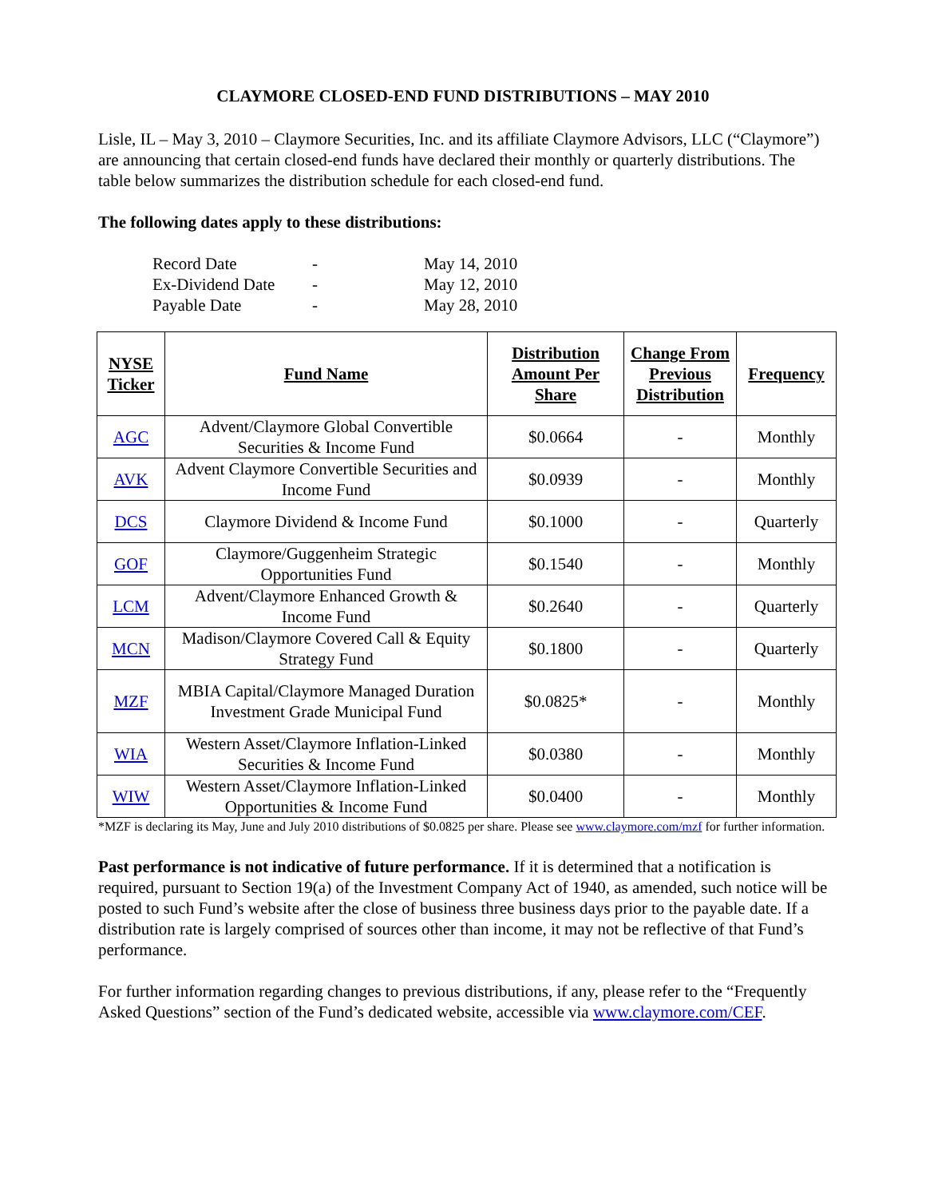CLAYMORE CLOSED-END FUND DISTRIBUTIONS – MAY 2010
Lisle, IL – May 3, 2010 – Claymore Securities, Inc. and its affiliate Claymore Advisors, LLC (“Claymore”) are announcing that certain closed-end funds have declared their monthly or quarterly distributions. The table below summarizes the distribution schedule for each closed-end fund.
The following dates apply to these distributions:
| Record Date | - | May 14, 2010 |
| Ex-Dividend Date | - | May 12, 2010 |
| Payable Date | - | May 28, 2010 |
| NYSE Ticker | Fund Name | Distribution Amount Per Share | Change From Previous Distribution | Frequency |
| --- | --- | --- | --- | --- |
| AGC | Advent/Claymore Global Convertible Securities & Income Fund | $0.0664 | - | Monthly |
| AVK | Advent Claymore Convertible Securities and Income Fund | $0.0939 | - | Monthly |
| DCS | Claymore Dividend & Income Fund | $0.1000 | - | Quarterly |
| GOF | Claymore/Guggenheim Strategic Opportunities Fund | $0.1540 | - | Monthly |
| LCM | Advent/Claymore Enhanced Growth & Income Fund | $0.2640 | - | Quarterly |
| MCN | Madison/Claymore Covered Call & Equity Strategy Fund | $0.1800 | - | Quarterly |
| MZF | MBIA Capital/Claymore Managed Duration Investment Grade Municipal Fund | $0.0825* | - | Monthly |
| WIA | Western Asset/Claymore Inflation-Linked Securities & Income Fund | $0.0380 | - | Monthly |
| WIW | Western Asset/Claymore Inflation-Linked Opportunities & Income Fund | $0.0400 | - | Monthly |
*MZF is declaring its May, June and July 2010 distributions of $0.0825 per share. Please see www.claymore.com/mzf for further information.
Past performance is not indicative of future performance. If it is determined that a notification is required, pursuant to Section 19(a) of the Investment Company Act of 1940, as amended, such notice will be posted to such Fund’s website after the close of business three business days prior to the payable date. If a distribution rate is largely comprised of sources other than income, it may not be reflective of that Fund’s performance.
For further information regarding changes to previous distributions, if any, please refer to the “Frequently Asked Questions” section of the Fund’s dedicated website, accessible via www.claymore.com/CEF.